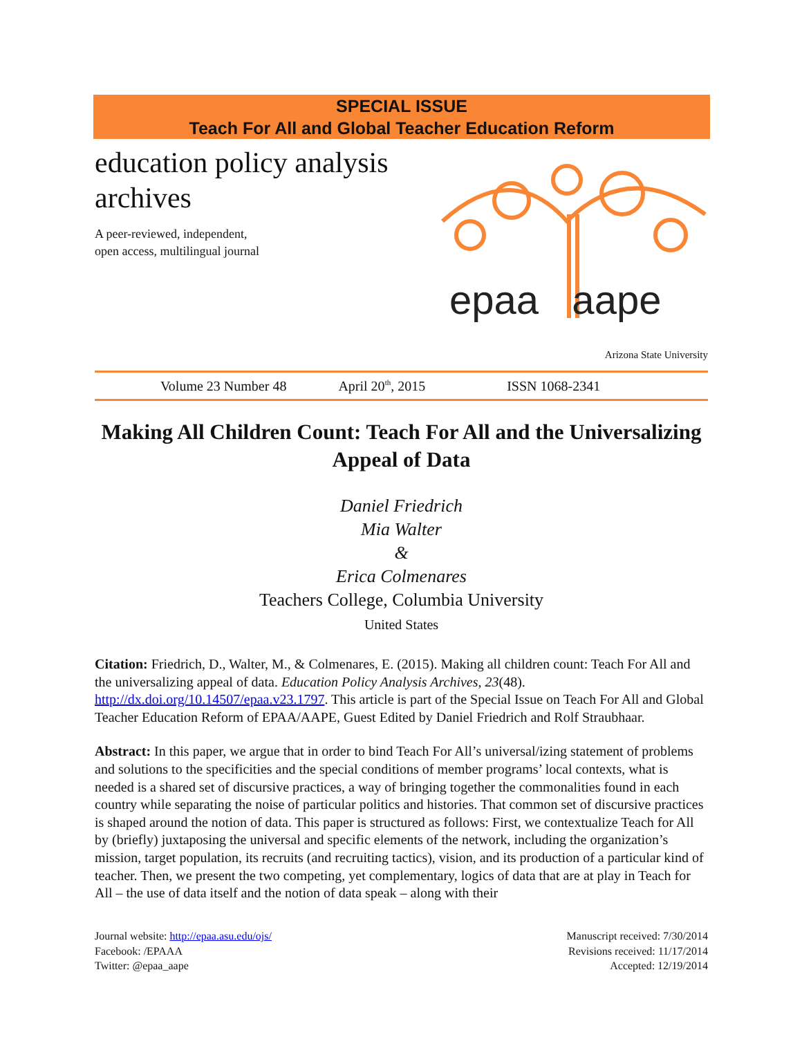SPECIAL ISSUE
Teach For All and Global Teacher Education Reform
education policy analysis archives
A peer-reviewed, independent,
open access, multilingual journal
epaa aape
Arizona State University
Volume 23 Number 48 April 20<sup>th</sup>, 2015 ISSN 1068-2341
Making All Children Count: Teach For All and the Universalizing Appeal of Data
Daniel Friedrich
Mia Walter
&
Erica Colmenares
Teachers College, Columbia University
United States
Citation: Friedrich, D., Walter, M., & Colmenares, E. (2015). Making all children count: Teach For All and the universalizing appeal of data. Education Policy Analysis Archives, 23(48). http://dx.doi.org/10.14507/epaa.v23.1797. This article is part of the Special Issue on Teach For All and Global Teacher Education Reform of EPAA/AAPE, Guest Edited by Daniel Friedrich and Rolf Straubhaar.
Abstract: In this paper, we argue that in order to bind Teach For All’s universal/izing statement of problems and solutions to the specificities and the special conditions of member programs’ local contexts, what is needed is a shared set of discursive practices, a way of bringing together the commonalities found in each country while separating the noise of particular politics and histories. That common set of discursive practices is shaped around the notion of data. This paper is structured as follows: First, we contextualize Teach for All by (briefly) juxtaposing the universal and specific elements of the network, including the organization’s mission, target population, its recruits (and recruiting tactics), vision, and its production of a particular kind of teacher. Then, we present the two competing, yet complementary, logics of data that are at play in Teach for All – the use of data itself and the notion of data speak – along with their
Journal website: http://epaa.asu.edu/ojs/
Facebook: /EPAAA
Twitter: @epaa_aape
Manuscript received: 7/30/2014
Revisions received: 11/17/2014
Accepted: 12/19/2014